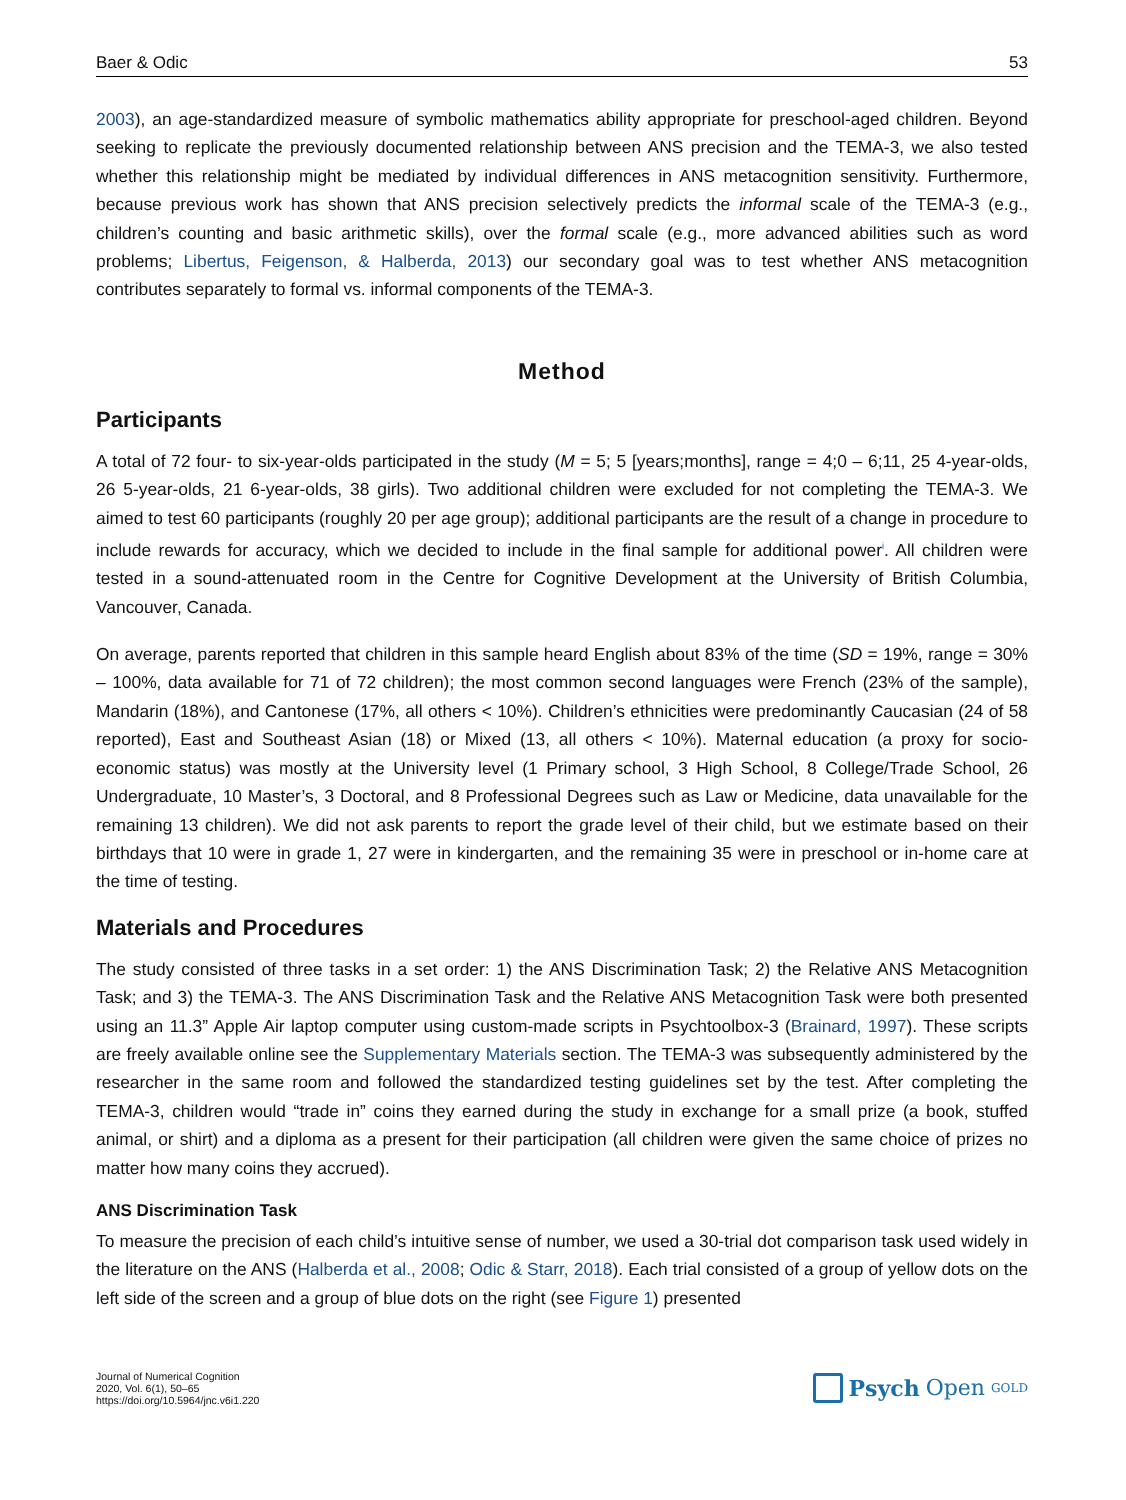Baer & Odic 53
2003), an age-standardized measure of symbolic mathematics ability appropriate for preschool-aged children. Beyond seeking to replicate the previously documented relationship between ANS precision and the TEMA-3, we also tested whether this relationship might be mediated by individual differences in ANS metacognition sensitivity. Furthermore, because previous work has shown that ANS precision selectively predicts the informal scale of the TEMA-3 (e.g., children’s counting and basic arithmetic skills), over the formal scale (e.g., more advanced abilities such as word problems; Libertus, Feigenson, & Halberda, 2013) our secondary goal was to test whether ANS metacognition contributes separately to formal vs. informal components of the TEMA-3.
Method
Participants
A total of 72 four- to six-year-olds participated in the study (M = 5; 5 [years;months], range = 4;0 – 6;11, 25 4-year-olds, 26 5-year-olds, 21 6-year-olds, 38 girls). Two additional children were excluded for not completing the TEMA-3. We aimed to test 60 participants (roughly 20 per age group); additional participants are the result of a change in procedure to include rewards for accuracy, which we decided to include in the final sample for additional power<sup>i</sup>. All children were tested in a sound-attenuated room in the Centre for Cognitive Development at the University of British Columbia, Vancouver, Canada.
On average, parents reported that children in this sample heard English about 83% of the time (SD = 19%, range = 30% – 100%, data available for 71 of 72 children); the most common second languages were French (23% of the sample), Mandarin (18%), and Cantonese (17%, all others < 10%). Children’s ethnicities were predominantly Caucasian (24 of 58 reported), East and Southeast Asian (18) or Mixed (13, all others < 10%). Maternal education (a proxy for socio-economic status) was mostly at the University level (1 Primary school, 3 High School, 8 College/Trade School, 26 Undergraduate, 10 Master’s, 3 Doctoral, and 8 Professional Degrees such as Law or Medicine, data unavailable for the remaining 13 children). We did not ask parents to report the grade level of their child, but we estimate based on their birthdays that 10 were in grade 1, 27 were in kindergarten, and the remaining 35 were in preschool or in-home care at the time of testing.
Materials and Procedures
The study consisted of three tasks in a set order: 1) the ANS Discrimination Task; 2) the Relative ANS Metacognition Task; and 3) the TEMA-3. The ANS Discrimination Task and the Relative ANS Metacognition Task were both presented using an 11.3” Apple Air laptop computer using custom-made scripts in Psychtool­box-3 (Brainard, 1997). These scripts are freely available online see the Supplementary Materials section. The TEMA-3 was subsequently administered by the researcher in the same room and followed the standardized testing guidelines set by the test. After completing the TEMA-3, children would “trade in” coins they earned during the study in exchange for a small prize (a book, stuffed animal, or shirt) and a diploma as a present for their participation (all children were given the same choice of prizes no matter how many coins they accrued).
ANS Discrimination Task
To measure the precision of each child’s intuitive sense of number, we used a 30-trial dot comparison task used widely in the literature on the ANS (Halberda et al., 2008; Odic & Starr, 2018). Each trial consisted of a group of yellow dots on the left side of the screen and a group of blue dots on the right (see Figure 1) presented
Journal of Numerical Cognition
2020, Vol. 6(1), 50–65
https://doi.org/10.5964/jnc.v6i1.220
Psych Open<sup>GOLD</sup>